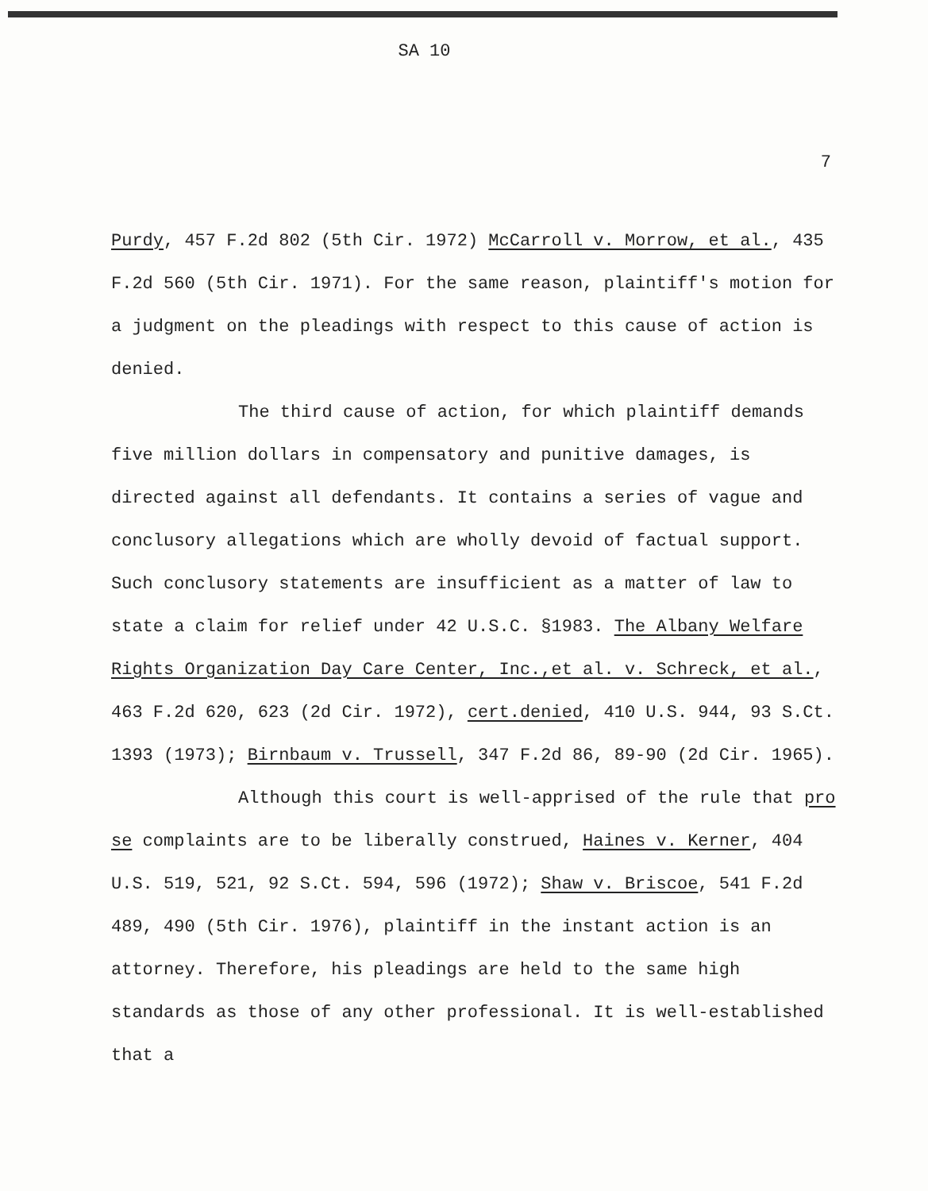SA 10
7
Purdy, 457 F.2d 802 (5th Cir. 1972) McCarroll v. Morrow, et al., 435 F.2d 560 (5th Cir. 1971). For the same reason, plaintiff's motion for a judgment on the pleadings with respect to this cause of action is denied.
The third cause of action, for which plaintiff demands five million dollars in compensatory and punitive damages, is directed against all defendants. It contains a series of vague and conclusory allegations which are wholly devoid of factual support. Such conclusory statements are insufficient as a matter of law to state a claim for relief under 42 U.S.C. §1983. The Albany Welfare Rights Organization Day Care Center, Inc.,et al. v. Schreck, et al., 463 F.2d 620, 623 (2d Cir. 1972), cert.denied, 410 U.S. 944, 93 S.Ct. 1393 (1973); Birnbaum v. Trussell, 347 F.2d 86, 89-90 (2d Cir. 1965).
Although this court is well-apprised of the rule that pro se complaints are to be liberally construed, Haines v. Kerner, 404 U.S. 519, 521, 92 S.Ct. 594, 596 (1972); Shaw v. Briscoe, 541 F.2d 489, 490 (5th Cir. 1976), plaintiff in the instant action is an attorney. Therefore, his pleadings are held to the same high standards as those of any other professional. It is well-established that a